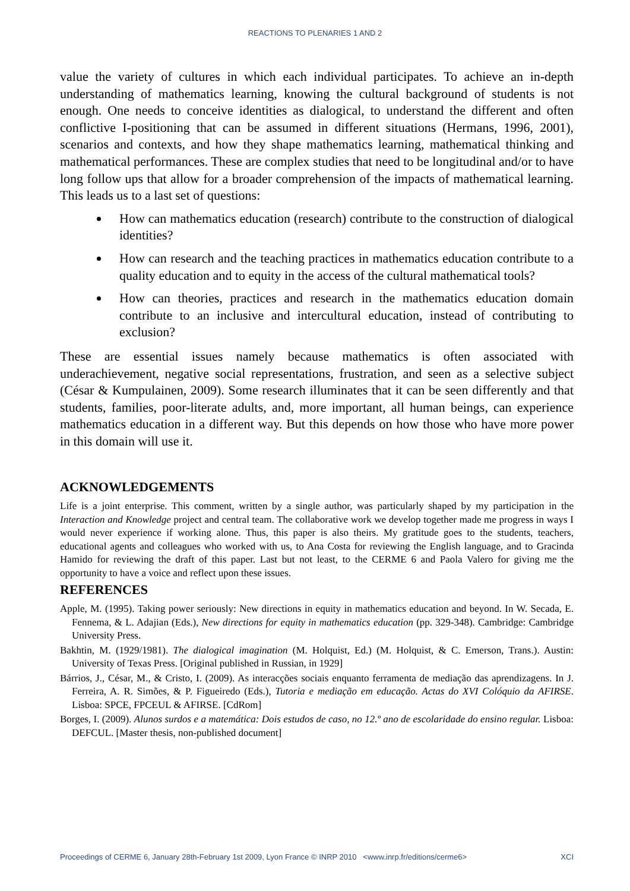REACTIONS TO PLENARIES 1 AND 2
value the variety of cultures in which each individual participates. To achieve an in-depth understanding of mathematics learning, knowing the cultural background of students is not enough. One needs to conceive identities as dialogical, to understand the different and often conflictive I-positioning that can be assumed in different situations (Hermans, 1996, 2001), scenarios and contexts, and how they shape mathematics learning, mathematical thinking and mathematical performances. These are complex studies that need to be longitudinal and/or to have long follow ups that allow for a broader comprehension of the impacts of mathematical learning. This leads us to a last set of questions:
How can mathematics education (research) contribute to the construction of dialogical identities?
How can research and the teaching practices in mathematics education contribute to a quality education and to equity in the access of the cultural mathematical tools?
How can theories, practices and research in the mathematics education domain contribute to an inclusive and intercultural education, instead of contributing to exclusion?
These are essential issues namely because mathematics is often associated with underachievement, negative social representations, frustration, and seen as a selective subject (César & Kumpulainen, 2009). Some research illuminates that it can be seen differently and that students, families, poor-literate adults, and, more important, all human beings, can experience mathematics education in a different way. But this depends on how those who have more power in this domain will use it.
ACKNOWLEDGEMENTS
Life is a joint enterprise. This comment, written by a single author, was particularly shaped by my participation in the Interaction and Knowledge project and central team. The collaborative work we develop together made me progress in ways I would never experience if working alone. Thus, this paper is also theirs. My gratitude goes to the students, teachers, educational agents and colleagues who worked with us, to Ana Costa for reviewing the English language, and to Gracinda Hamido for reviewing the draft of this paper. Last but not least, to the CERME 6 and Paola Valero for giving me the opportunity to have a voice and reflect upon these issues.
REFERENCES
Apple, M. (1995). Taking power seriously: New directions in equity in mathematics education and beyond. In W. Secada, E. Fennema, & L. Adajian (Eds.), New directions for equity in mathematics education (pp. 329-348). Cambridge: Cambridge University Press.
Bakhtin, M. (1929/1981). The dialogical imagination (M. Holquist, Ed.) (M. Holquist, & C. Emerson, Trans.). Austin: University of Texas Press. [Original published in Russian, in 1929]
Bárrios, J., César, M., & Cristo, I. (2009). As interacções sociais enquanto ferramenta de mediação das aprendizagens. In J. Ferreira, A. R. Simões, & P. Figueiredo (Eds.), Tutoria e mediação em educação. Actas do XVI Colóquio da AFIRSE. Lisboa: SPCE, FPCEUL & AFIRSE. [CdRom]
Borges, I. (2009). Alunos surdos e a matemática: Dois estudos de caso, no 12.º ano de escolaridade do ensino regular. Lisboa: DEFCUL. [Master thesis, non-published document]
Proceedings of CERME 6, January 28th-February 1st 2009, Lyon France © INRP 2010 <www.inrp.fr/editions/cerme6> XCI